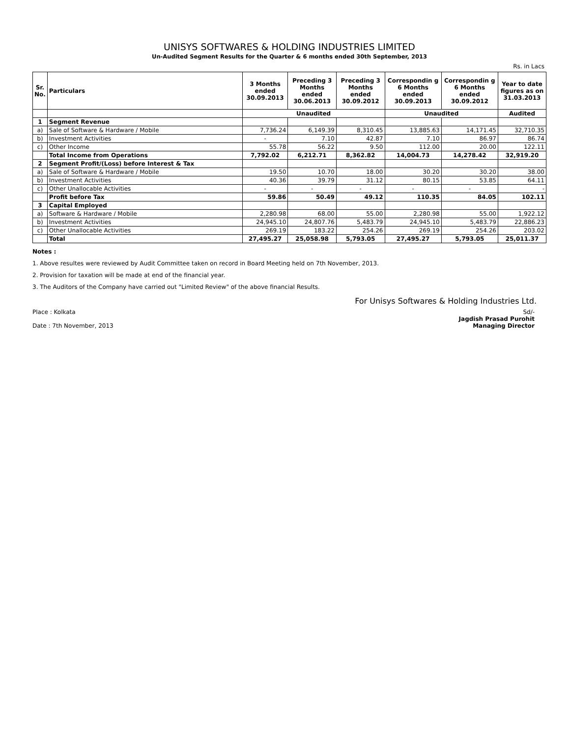UNISYS SOFTWARES & HOLDING INDUSTRIES LIMITED
Un-Audited Segment Results for the Quarter & 6 months ended 30th September, 2013
Rs. in Lacs
| Sr. No. | Particulars | 3 Months ended 30.09.2013 | Preceding 3 Months ended 30.06.2013 | Preceding 3 Months ended 30.09.2012 | Correspondin g 6 Months ended 30.09.2013 | Correspondin g 6 Months ended 30.09.2012 | Year to date figures as on 31.03.2013 |
| --- | --- | --- | --- | --- | --- | --- | --- |
| | | Unaudited | | | Unaudited | | Audited |
| 1 | Segment Revenue | | | | | | |
| a) | Sale of Software & Hardware / Mobile | 7,736.24 | 6,149.39 | 8,310.45 | 13,885.63 | 14,171.45 | 32,710.35 |
| b) | Investment Activities | - | 7.10 | 42.87 | 7.10 | 86.97 | 86.74 |
| c) | Other Income | 55.78 | 56.22 | 9.50 | 112.00 | 20.00 | 122.11 |
| | Total Income from Operations | 7,792.02 | 6,212.71 | 8,362.82 | 14,004.73 | 14,278.42 | 32,919.20 |
| 2 | Segment Profit/(Loss) before Interest & Tax | | | | | | |
| a) | Sale of Software & Hardware / Mobile | 19.50 | 10.70 | 18.00 | 30.20 | 30.20 | 38.00 |
| b) | Investment Activities | 40.36 | 39.79 | 31.12 | 80.15 | 53.85 | 64.11 |
| c) | Other Unallocable Activities | - | - | - | - | - | - |
| | Profit before Tax | 59.86 | 50.49 | 49.12 | 110.35 | 84.05 | 102.11 |
| 3 | Capital Employed | | | | | | |
| a) | Software & Hardware / Mobile | 2,280.98 | 68.00 | 55.00 | 2,280.98 | 55.00 | 1,922.12 |
| b) | Investment Activities | 24,945.10 | 24,807.76 | 5,483.79 | 24,945.10 | 5,483.79 | 22,886.23 |
| c) | Other Unallocable Activities | 269.19 | 183.22 | 254.26 | 269.19 | 254.26 | 203.02 |
| | Total | 27,495.27 | 25,058.98 | 5,793.05 | 27,495.27 | 5,793.05 | 25,011.37 |
Notes :
1. Above resultes were reviewed by Audit Committee taken on record in Board Meeting held on 7th November, 2013.
2. Provision for taxation will be made at end of the financial year.
3. The Auditors of the Company have carried out "Limited Review" of the above financial Results.
For Unisys Softwares & Holding Industries Ltd.
Place : Kolkata
Date : 7th November, 2013
Sd/-
Jagdish Prasad Purohit
Managing Director